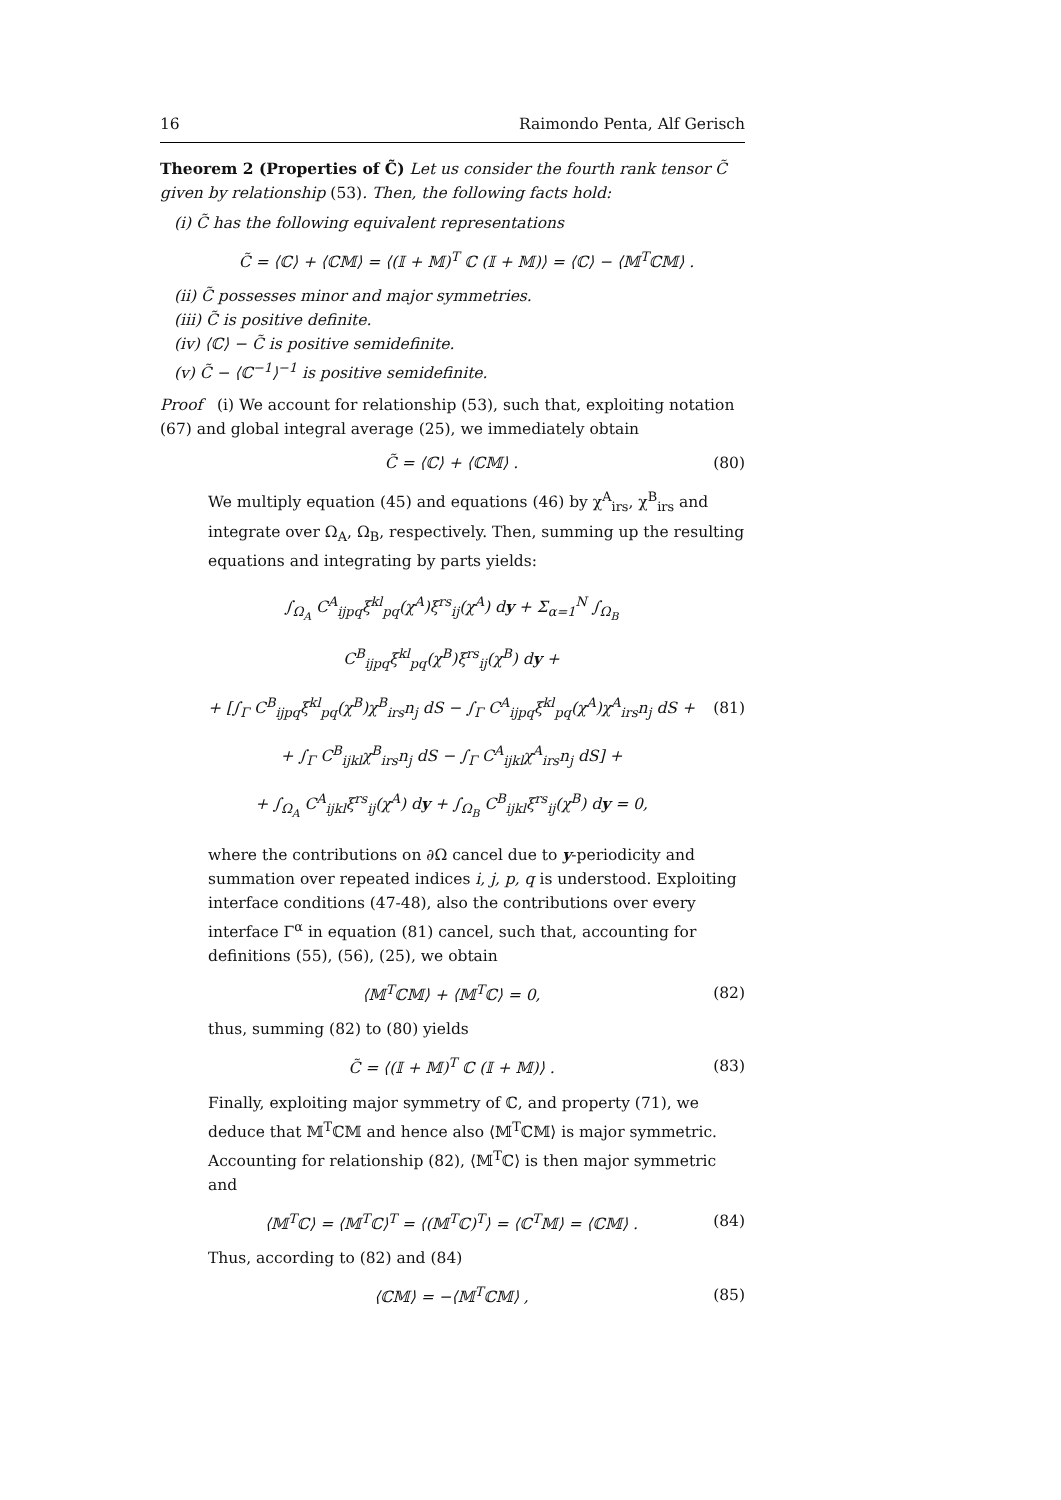16 Raimondo Penta, Alf Gerisch
Theorem 2 (Properties of C̃) Let us consider the fourth rank tensor C̃ given by relationship (53). Then, the following facts hold:
(i) C̃ has the following equivalent representations
C̃ = ⟨ℂ⟩ + ⟨ℂ𝕄⟩ = ⟨(𝕀 + 𝕄)<sup>T</sup> ℂ (𝕀 + 𝕄)⟩ = ⟨ℂ⟩ − ⟨𝕄<sup>T</sup>ℂ𝕄⟩ .
(ii) C̃ possesses minor and major symmetries.
(iii) C̃ is positive definite.
(iv) ⟨ℂ⟩ − C̃ is positive semidefinite.
(v) C̃ − ⟨ℂ<sup>−1</sup>⟩<sup>−1</sup> is positive semidefinite.
Proof (i) We account for relationship (53), such that, exploiting notation (67) and global integral average (25), we immediately obtain
C̃ = ⟨ℂ⟩ + ⟨ℂ𝕄⟩ . (80)
We multiply equation (45) and equations (46) by χ<sup>A</sup><sub>irs</sub>, χ<sup>B</sup><sub>irs</sub> and integrate over Ω<sub>A</sub>, Ω<sub>B</sub>, respectively. Then, summing up the resulting equations and integrating by parts yields:
∫<sub>Ω<sub>A</sub></sub> C<sup>A</sup><sub>ijpq</sub>ξ<sup>kl</sup><sub>pq</sub>(χ<sup>A</sup>)ξ<sup>rs</sup><sub>ij</sub>(χ<sup>A</sup>) dy + Σ<sub>α=1</sub><sup>N</sup> ∫<sub>Ω<sub>B</sub></sub> C<sup>B</sup><sub>ijpq</sub>ξ<sup>kl</sup><sub>pq</sub>(χ<sup>B</sup>)ξ<sup>rs</sup><sub>ij</sub>(χ<sup>B</sup>) dy +
+ [∫<sub>Γ</sub> C<sup>B</sup><sub>ijpq</sub>ξ<sup>kl</sup><sub>pq</sub>(χ<sup>B</sup>)χ<sup>B</sup><sub>irs</sub>n<sub>j</sub> dS − ∫<sub>Γ</sub> C<sup>A</sup><sub>ijpq</sub>ξ<sup>kl</sup><sub>pq</sub>(χ<sup>A</sup>)χ<sup>A</sup><sub>irs</sub>n<sub>j</sub> dS +
+ ∫<sub>Γ</sub> C<sup>B</sup><sub>ijkl</sub>χ<sup>B</sup><sub>irs</sub>n<sub>j</sub> dS − ∫<sub>Γ</sub> C<sup>A</sup><sub>ijkl</sub>χ<sup>A</sup><sub>irs</sub>n<sub>j</sub> dS] +
+ ∫<sub>Ω<sub>A</sub></sub> C<sup>A</sup><sub>ijkl</sub>ξ<sup>rs</sup><sub>ij</sub>(χ<sup>A</sup>) dy + ∫<sub>Ω<sub>B</sub></sub> C<sup>B</sup><sub>ijkl</sub>ξ<sup>rs</sup><sub>ij</sub>(χ<sup>B</sup>) dy = 0,
(81)
where the contributions on ∂Ω cancel due to y-periodicity and summation over repeated indices i, j, p, q is understood. Exploiting interface conditions (47-48), also the contributions over every interface Γ<sup>α</sup> in equation (81) cancel, such that, accounting for definitions (55), (56), (25), we obtain
⟨𝕄<sup>T</sup>ℂ𝕄⟩ + ⟨𝕄<sup>T</sup>ℂ⟩ = 0, (82)
thus, summing (82) to (80) yields
C̃ = ⟨(𝕀 + 𝕄)<sup>T</sup> ℂ (𝕀 + 𝕄)⟩ . (83)
Finally, exploiting major symmetry of ℂ, and property (71), we deduce that 𝕄<sup>T</sup>ℂ𝕄 and hence also ⟨𝕄<sup>T</sup>ℂ𝕄⟩ is major symmetric. Accounting for relationship (82), ⟨𝕄<sup>T</sup>ℂ⟩ is then major symmetric and
⟨𝕄<sup>T</sup>ℂ⟩ = ⟨𝕄<sup>T</sup>ℂ⟩<sup>T</sup> = ⟨(𝕄<sup>T</sup>ℂ)<sup>T</sup>⟩ = ⟨ℂ<sup>T</sup>𝕄⟩ = ⟨ℂ𝕄⟩ .
(84)
Thus, according to (82) and (84)
⟨ℂ𝕄⟩ = −⟨𝕄<sup>T</sup>ℂ𝕄⟩ , (85)